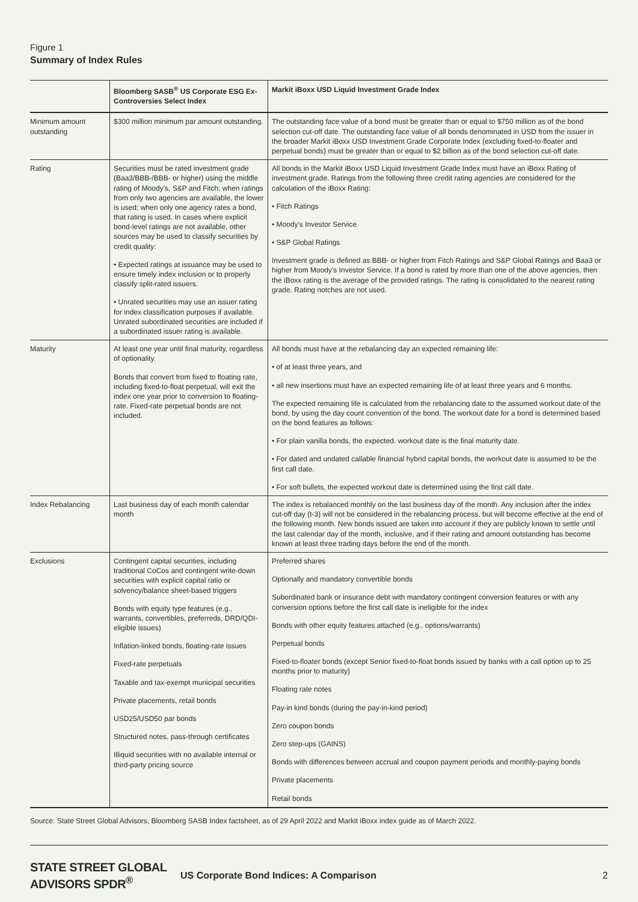Figure 1
Summary of Index Rules
| | Bloomberg SASB<sup>®</sup> US Corporate ESG Ex-Controversies Select Index | Markit iBoxx USD Liquid Investment Grade Index |
| --- | --- | --- |
| Minimum amount outstanding | $300 million minimum par amount outstanding. | The outstanding face value of a bond must be greater than or equal to $750 million as of the bond selection cut-off date. The outstanding face value of all bonds denominated in USD from the issuer in the broader Markit iBoxx USD Investment Grade Corporate Index (excluding fixed-to-floater and perpetual bonds) must be greater than or equal to $2 billion as of the bond selection cut-off date. |
| Rating | Securities must be rated investment grade (Baa3/BBB-/BBB- or higher) using the middle rating of Moody's, S&P and Fitch; when ratings from only two agencies are available, the lower is used; when only one agency rates a bond, that rating is used. In cases where explicit bond-level ratings are not available, other sources may be used to classify securities by credit quality: • Expected ratings at issuance may be used to ensure timely index inclusion or to properly classify split-rated issuers. • Unrated securities may use an issuer rating for index classification purposes if available. Unrated subordinated securities are included if a subordinated issuer rating is available. | All bonds in the Markit iBoxx USD Liquid Investment Grade Index must have an iBoxx Rating of investment grade. Ratings from the following three credit rating agencies are considered for the calculation of the iBoxx Rating: • Fitch Ratings • Moody's Investor Service • S&P Global Ratings Investment grade is defined as BBB- or higher from Fitch Ratings and S&P Global Ratings and Baa3 or higher from Moody's Investor Service. If a bond is rated by more than one of the above agencies, then the iBoxx rating is the average of the provided ratings. The rating is consolidated to the nearest rating grade. Rating notches are not used. |
| Maturity | At least one year until final maturity, regardless of optionality. Bonds that convert from fixed to floating rate, including fixed-to-float perpetual, will exit the index one year prior to conversion to floating-rate. Fixed-rate perpetual bonds are not included. | All bonds must have at the rebalancing day an expected remaining life: • of at least three years, and • all new insertions must have an expected remaining life of at least three years and 6 months. The expected remaining life is calculated from the rebalancing date to the assumed workout date of the bond, by using the day count convention of the bond. The workout date for a bond is determined based on the bond features as follows: • For plain vanilla bonds, the expected. workout date is the final maturity date. • For dated and undated callable financial hybrid capital bonds, the workout date is assumed to be the first call date. • For soft bullets, the expected workout date is determined using the first call date. |
| Index Rebalancing | Last business day of each month calendar month | The index is rebalanced monthly on the last business day of the month. Any inclusion after the index cut-off day (t-3) will not be considered in the rebalancing process, but will become effective at the end of the following month. New bonds issued are taken into account if they are publicly known to settle until the last calendar day of the month, inclusive, and if their rating and amount outstanding has become known at least three trading days before the end of the month. |
| Exclusions | Contingent capital securities, including traditional CoCos and contingent write-down securities with explicit capital ratio or solvency/balance sheet-based triggers Bonds with equity type features (e.g., warrants, convertibles, preferreds, DRD/QDI-eligible issues) Inflation-linked bonds, floating-rate issues Fixed-rate perpetuals Taxable and tax-exempt municipal securities Private placements, retail bonds USD25/USD50 par bonds Structured notes, pass-through certificates Illiquid securities with no available internal or third-party pricing source | Preferred shares Optionally and mandatory convertible bonds Subordinated bank or insurance debt with mandatory contingent conversion features or with any conversion options before the first call date is ineligible for the index Bonds with other equity features attached (e.g., options/warrants) Perpetual bonds Fixed-to-floater bonds (except Senior fixed-to-float bonds issued by banks with a call option up to 25 months prior to maturity) Floating rate notes Pay-in kind bonds (during the pay-in-kind period) Zero coupon bonds Zero step-ups (GAINS) Bonds with differences between accrual and coupon payment periods and monthly-paying bonds Private placements Retail bonds |
Source: State Street Global Advisors, Bloomberg SASB Index factsheet, as of 29 April 2022 and Markit iBoxx index guide as of March 2022.
STATE STREET GLOBAL ADVISORS SPDR<sup>®</sup> US Corporate Bond Indices: A Comparison 2